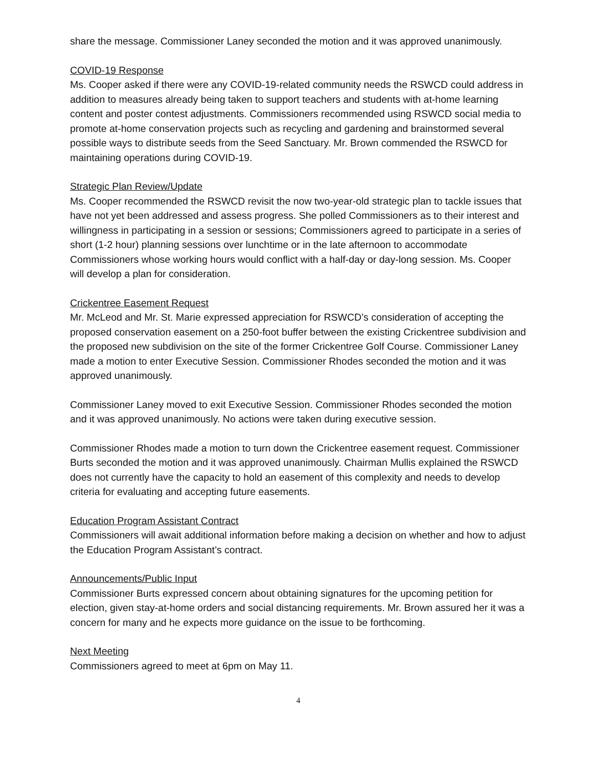share the message. Commissioner Laney seconded the motion and it was approved unanimously.
COVID-19 Response
Ms. Cooper asked if there were any COVID-19-related community needs the RSWCD could address in addition to measures already being taken to support teachers and students with at-home learning content and poster contest adjustments. Commissioners recommended using RSWCD social media to promote at-home conservation projects such as recycling and gardening and brainstormed several possible ways to distribute seeds from the Seed Sanctuary. Mr. Brown commended the RSWCD for maintaining operations during COVID-19.
Strategic Plan Review/Update
Ms. Cooper recommended the RSWCD revisit the now two-year-old strategic plan to tackle issues that have not yet been addressed and assess progress. She polled Commissioners as to their interest and willingness in participating in a session or sessions; Commissioners agreed to participate in a series of short (1-2 hour) planning sessions over lunchtime or in the late afternoon to accommodate Commissioners whose working hours would conflict with a half-day or day-long session. Ms. Cooper will develop a plan for consideration.
Crickentree Easement Request
Mr. McLeod and Mr. St. Marie expressed appreciation for RSWCD’s consideration of accepting the proposed conservation easement on a 250-foot buffer between the existing Crickentree subdivision and the proposed new subdivision on the site of the former Crickentree Golf Course. Commissioner Laney made a motion to enter Executive Session. Commissioner Rhodes seconded the motion and it was approved unanimously.
Commissioner Laney moved to exit Executive Session. Commissioner Rhodes seconded the motion and it was approved unanimously. No actions were taken during executive session.
Commissioner Rhodes made a motion to turn down the Crickentree easement request. Commissioner Burts seconded the motion and it was approved unanimously. Chairman Mullis explained the RSWCD does not currently have the capacity to hold an easement of this complexity and needs to develop criteria for evaluating and accepting future easements.
Education Program Assistant Contract
Commissioners will await additional information before making a decision on whether and how to adjust the Education Program Assistant’s contract.
Announcements/Public Input
Commissioner Burts expressed concern about obtaining signatures for the upcoming petition for election, given stay-at-home orders and social distancing requirements. Mr. Brown assured her it was a concern for many and he expects more guidance on the issue to be forthcoming.
Next Meeting
Commissioners agreed to meet at 6pm on May 11.
4